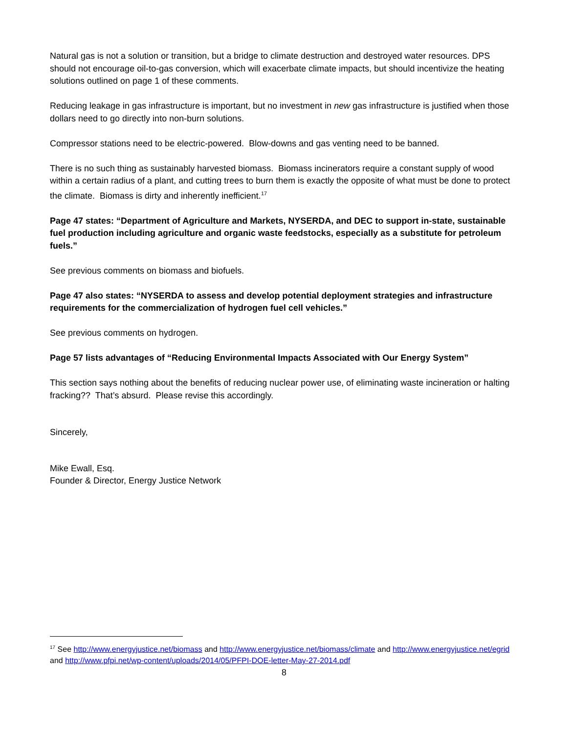Natural gas is not a solution or transition, but a bridge to climate destruction and destroyed water resources. DPS should not encourage oil-to-gas conversion, which will exacerbate climate impacts, but should incentivize the heating solutions outlined on page 1 of these comments.
Reducing leakage in gas infrastructure is important, but no investment in new gas infrastructure is justified when those dollars need to go directly into non-burn solutions.
Compressor stations need to be electric-powered. Blow-downs and gas venting need to be banned.
There is no such thing as sustainably harvested biomass. Biomass incinerators require a constant supply of wood within a certain radius of a plant, and cutting trees to burn them is exactly the opposite of what must be done to protect the climate. Biomass is dirty and inherently inefficient.<sup>17</sup>
Page 47 states: “Department of Agriculture and Markets, NYSERDA, and DEC to support in-state, sustainable fuel production including agriculture and organic waste feedstocks, especially as a substitute for petroleum fuels.”
See previous comments on biomass and biofuels.
Page 47 also states: “NYSERDA to assess and develop potential deployment strategies and infrastructure requirements for the commercialization of hydrogen fuel cell vehicles.”
See previous comments on hydrogen.
Page 57 lists advantages of “Reducing Environmental Impacts Associated with Our Energy System”
This section says nothing about the benefits of reducing nuclear power use, of eliminating waste incineration or halting fracking?? That’s absurd. Please revise this accordingly.
Sincerely,
Mike Ewall, Esq.
Founder & Director, Energy Justice Network
<sup>17</sup> See http://www.energyjustice.net/biomass and http://www.energyjustice.net/biomass/climate and http://www.energyjustice.net/egrid and http://www.pfpi.net/wp-content/uploads/2014/05/PFPI-DOE-letter-May-27-2014.pdf
8